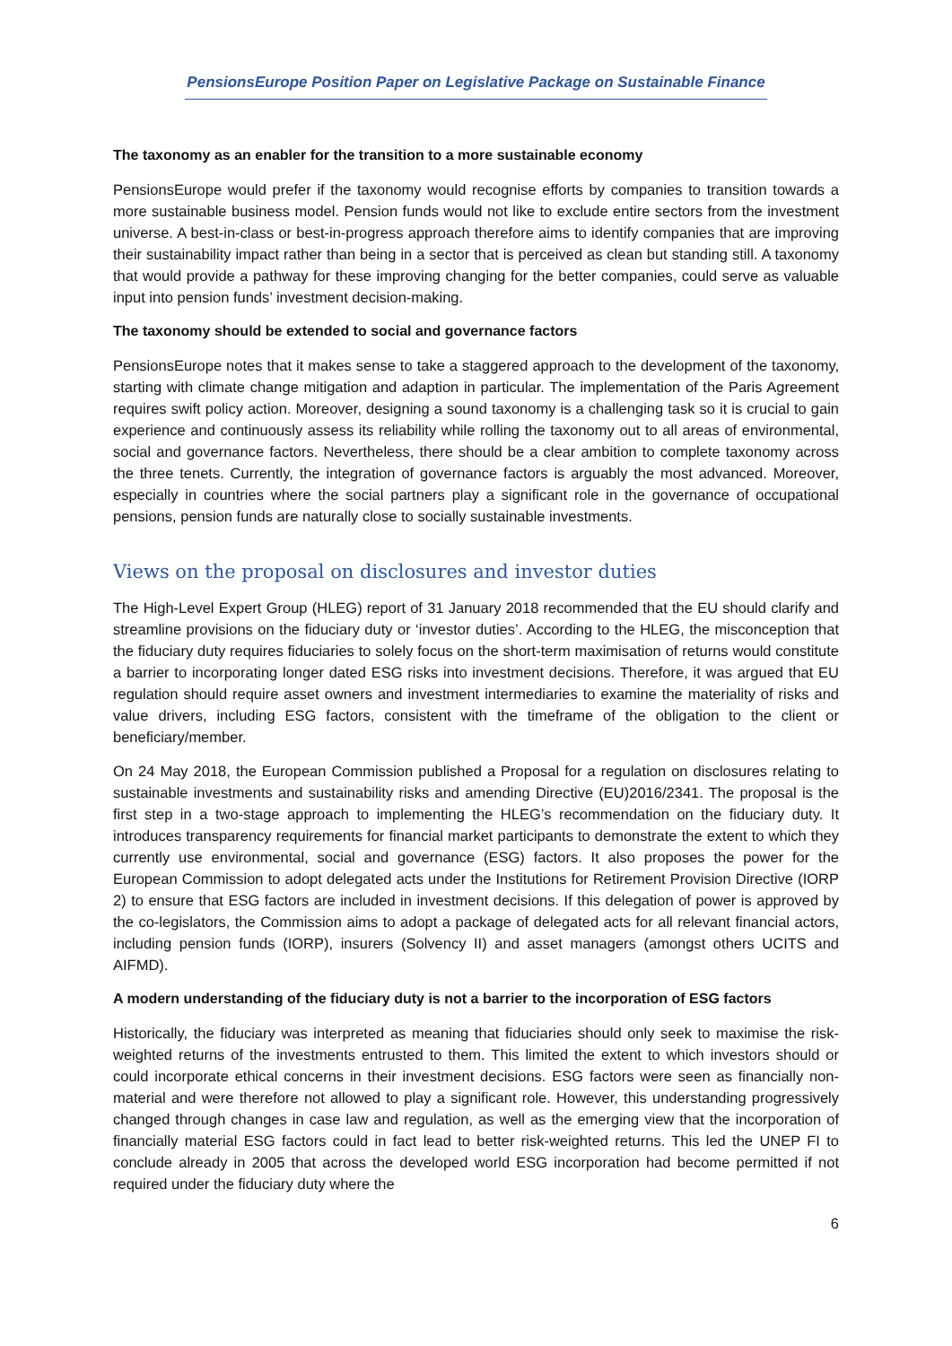PensionsEurope Position Paper on Legislative Package on Sustainable Finance
The taxonomy as an enabler for the transition to a more sustainable economy
PensionsEurope would prefer if the taxonomy would recognise efforts by companies to transition towards a more sustainable business model. Pension funds would not like to exclude entire sectors from the investment universe. A best-in-class or best-in-progress approach therefore aims to identify companies that are improving their sustainability impact rather than being in a sector that is perceived as clean but standing still. A taxonomy that would provide a pathway for these improving changing for the better companies, could serve as valuable input into pension funds’ investment decision-making.
The taxonomy should be extended to social and governance factors
PensionsEurope notes that it makes sense to take a staggered approach to the development of the taxonomy, starting with climate change mitigation and adaption in particular. The implementation of the Paris Agreement requires swift policy action. Moreover, designing a sound taxonomy is a challenging task so it is crucial to gain experience and continuously assess its reliability while rolling the taxonomy out to all areas of environmental, social and governance factors. Nevertheless, there should be a clear ambition to complete taxonomy across the three tenets. Currently, the integration of governance factors is arguably the most advanced. Moreover, especially in countries where the social partners play a significant role in the governance of occupational pensions, pension funds are naturally close to socially sustainable investments.
Views on the proposal on disclosures and investor duties
The High-Level Expert Group (HLEG) report of 31 January 2018 recommended that the EU should clarify and streamline provisions on the fiduciary duty or ‘investor duties’. According to the HLEG, the misconception that the fiduciary duty requires fiduciaries to solely focus on the short-term maximisation of returns would constitute a barrier to incorporating longer dated ESG risks into investment decisions. Therefore, it was argued that EU regulation should require asset owners and investment intermediaries to examine the materiality of risks and value drivers, including ESG factors, consistent with the timeframe of the obligation to the client or beneficiary/member.
On 24 May 2018, the European Commission published a Proposal for a regulation on disclosures relating to sustainable investments and sustainability risks and amending Directive (EU)2016/2341. The proposal is the first step in a two-stage approach to implementing the HLEG’s recommendation on the fiduciary duty. It introduces transparency requirements for financial market participants to demonstrate the extent to which they currently use environmental, social and governance (ESG) factors. It also proposes the power for the European Commission to adopt delegated acts under the Institutions for Retirement Provision Directive (IORP 2) to ensure that ESG factors are included in investment decisions. If this delegation of power is approved by the co-legislators, the Commission aims to adopt a package of delegated acts for all relevant financial actors, including pension funds (IORP), insurers (Solvency II) and asset managers (amongst others UCITS and AIFMD).
A modern understanding of the fiduciary duty is not a barrier to the incorporation of ESG factors
Historically, the fiduciary was interpreted as meaning that fiduciaries should only seek to maximise the risk-weighted returns of the investments entrusted to them. This limited the extent to which investors should or could incorporate ethical concerns in their investment decisions. ESG factors were seen as financially non-material and were therefore not allowed to play a significant role. However, this understanding progressively changed through changes in case law and regulation, as well as the emerging view that the incorporation of financially material ESG factors could in fact lead to better risk-weighted returns. This led the UNEP FI to conclude already in 2005 that across the developed world ESG incorporation had become permitted if not required under the fiduciary duty where the
6